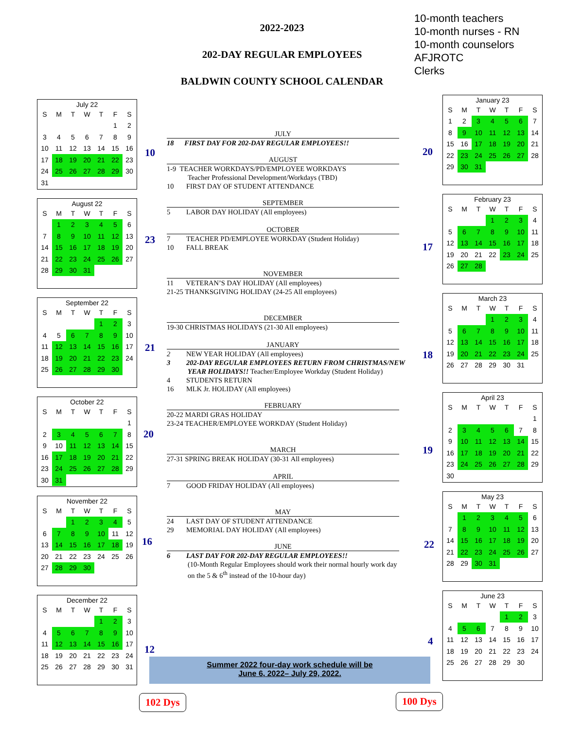2022-2023
202-DAY REGULAR EMPLOYEES
BALDWIN COUNTY SCHOOL CALENDAR
10-month teachers
10-month nurses - RN
10-month counselors
AFJROTC
Clerks
July 22
| S | M | T | W | T | F | S |
| --- | --- | --- | --- | --- | --- | --- |
| | | | | | 1 | 2 |
| 3 | 4 | 5 | 6 | 7 | 8 | 9 |
| 10 | 11 | 12 | 13 | 14 | 15 | 16 |
| 17 | 18 | 19 | 20 | 21 | 22 | 23 |
| 24 | 25 | 26 | 27 | 28 | 29 | 30 |
| 31 | | | | | | |
August 22
| S | M | T | W | T | F | S |
| --- | --- | --- | --- | --- | --- | --- |
| | 1 | 2 | 3 | 4 | 5 | 6 |
| 7 | 8 | 9 | 10 | 11 | 12 | 13 |
| 14 | 15 | 16 | 17 | 18 | 19 | 20 |
| 21 | 22 | 23 | 24 | 25 | 26 | 27 |
| 28 | 29 | 30 | 31 | | | |
September 22
| S | M | T | W | T | F | S |
| --- | --- | --- | --- | --- | --- | --- |
| | | | | 1 | 2 | 3 |
| 4 | 5 | 6 | 7 | 8 | 9 | 10 |
| 11 | 12 | 13 | 14 | 15 | 16 | 17 |
| 18 | 19 | 20 | 21 | 22 | 23 | 24 |
| 25 | 26 | 27 | 28 | 29 | 30 | |
October 22
| S | M | T | W | T | F | S |
| --- | --- | --- | --- | --- | --- | --- |
| | | | | | | 1 |
| 2 | 3 | 4 | 5 | 6 | 7 | 8 |
| 9 | 10 | 11 | 12 | 13 | 14 | 15 |
| 16 | 17 | 18 | 19 | 20 | 21 | 22 |
| 23 | 24 | 25 | 26 | 27 | 28 | 29 |
| 30 | 31 | | | | | |
November 22
| S | M | T | W | T | F | S |
| --- | --- | --- | --- | --- | --- | --- |
| | | 1 | 2 | 3 | 4 | 5 |
| 6 | 7 | 8 | 9 | 10 | 11 | 12 |
| 13 | 14 | 15 | 16 | 17 | 18 | 19 |
| 20 | 21 | 22 | 23 | 24 | 25 | 26 |
| 27 | 28 | 29 | 30 | | | |
December 22
| S | M | T | W | T | F | S |
| --- | --- | --- | --- | --- | --- | --- |
| | | | | 1 | 2 | 3 |
| 4 | 5 | 6 | 7 | 8 | 9 | 10 |
| 11 | 12 | 13 | 14 | 15 | 16 | 17 |
| 18 | 19 | 20 | 21 | 22 | 23 | 24 |
| 25 | 26 | 27 | 28 | 29 | 30 | 31 |
10
23
21
20
16
12
JULY
18 FIRST DAY FOR 202-DAY REGULAR EMPLOYEES!!
AUGUST
1-9 TEACHER WORKDAYS/PD/EMPLOYEE WORKDAYS
Teacher Professional Development/Workdays (TBD)
10 FIRST DAY OF STUDENT ATTENDANCE
SEPTEMBER
5 LABOR DAY HOLIDAY (All employees)
OCTOBER
7 TEACHER PD/EMPLOYEE WORKDAY (Student Holiday)
10 FALL BREAK
NOVEMBER
11 VETERAN’S DAY HOLIDAY (All employees)
21-25 THANKSGIVING HOLIDAY (24-25 All employees)
DECEMBER
19-30 CHRISTMAS HOLIDAYS (21-30 All employees)
JANUARY
2 NEW YEAR HOLIDAY (All employees)
3 202-DAY REGULAR EMPLOYEES RETURN FROM CHRISTMAS/NEW
YEAR HOLIDAYS!! Teacher/Employee Workday (Student Holiday)
4 STUDENTS RETURN
16 MLK Jr. HOLIDAY (All employees)
FEBRUARY
20-22 MARDI GRAS HOLIDAY
23-24 TEACHER/EMPLOYEE WORKDAY (Student Holiday)
MARCH
27-31 SPRING BREAK HOLIDAY (30-31 All employees)
APRIL
7 GOOD FRIDAY HOLIDAY (All employees)
MAY
24 LAST DAY OF STUDENT ATTENDANCE
29 MEMORIAL DAY HOLIDAY (All employees)
JUNE
6 LAST DAY FOR 202-DAY REGULAR EMPLOYEES!!
(10-Month Regular Employees should work their normal hourly work day
on the 5 & 6<sup>th</sup> instead of the 10-hour day)
20
17
18
19
22
4
January 23
| S | M | T | W | T | F | S |
| --- | --- | --- | --- | --- | --- | --- |
| 1 | 2 | 3 | 4 | 5 | 6 | 7 |
| 8 | 9 | 10 | 11 | 12 | 13 | 14 |
| 15 | 16 | 17 | 18 | 19 | 20 | 21 |
| 22 | 23 | 24 | 25 | 26 | 27 | 28 |
| 29 | 30 | 31 | | | | |
February 23
| S | M | T | W | T | F | S |
| --- | --- | --- | --- | --- | --- | --- |
| | | | 1 | 2 | 3 | 4 |
| 5 | 6 | 7 | 8 | 9 | 10 | 11 |
| 12 | 13 | 14 | 15 | 16 | 17 | 18 |
| 19 | 20 | 21 | 22 | 23 | 24 | 25 |
| 26 | 27 | 28 | | | | |
March 23
| S | M | T | W | T | F | S |
| --- | --- | --- | --- | --- | --- | --- |
| | | | 1 | 2 | 3 | 4 |
| 5 | 6 | 7 | 8 | 9 | 10 | 11 |
| 12 | 13 | 14 | 15 | 16 | 17 | 18 |
| 19 | 20 | 21 | 22 | 23 | 24 | 25 |
| 26 | 27 | 28 | 29 | 30 | 31 | |
April 23
| S | M | T | W | T | F | S |
| --- | --- | --- | --- | --- | --- | --- |
| | | | | | | 1 |
| 2 | 3 | 4 | 5 | 6 | 7 | 8 |
| 9 | 10 | 11 | 12 | 13 | 14 | 15 |
| 16 | 17 | 18 | 19 | 20 | 21 | 22 |
| 23 | 24 | 25 | 26 | 27 | 28 | 29 |
| 30 | | | | | | |
May 23
| S | M | T | W | T | F | S |
| --- | --- | --- | --- | --- | --- | --- |
| | 1 | 2 | 3 | 4 | 5 | 6 |
| 7 | 8 | 9 | 10 | 11 | 12 | 13 |
| 14 | 15 | 16 | 17 | 18 | 19 | 20 |
| 21 | 22 | 23 | 24 | 25 | 26 | 27 |
| 28 | 29 | 30 | 31 | | | |
June 23
| S | M | T | W | T | F | S |
| --- | --- | --- | --- | --- | --- | --- |
| | | | | 1 | 2 | 3 |
| 4 | 5 | 6 | 7 | 8 | 9 | 10 |
| 11 | 12 | 13 | 14 | 15 | 16 | 17 |
| 18 | 19 | 20 | 21 | 22 | 23 | 24 |
| 25 | 26 | 27 | 28 | 29 | 30 | |
Summer 2022 four-day work schedule will be
June 6, 2022– July 29, 2022.
102 Dys 100 Dys